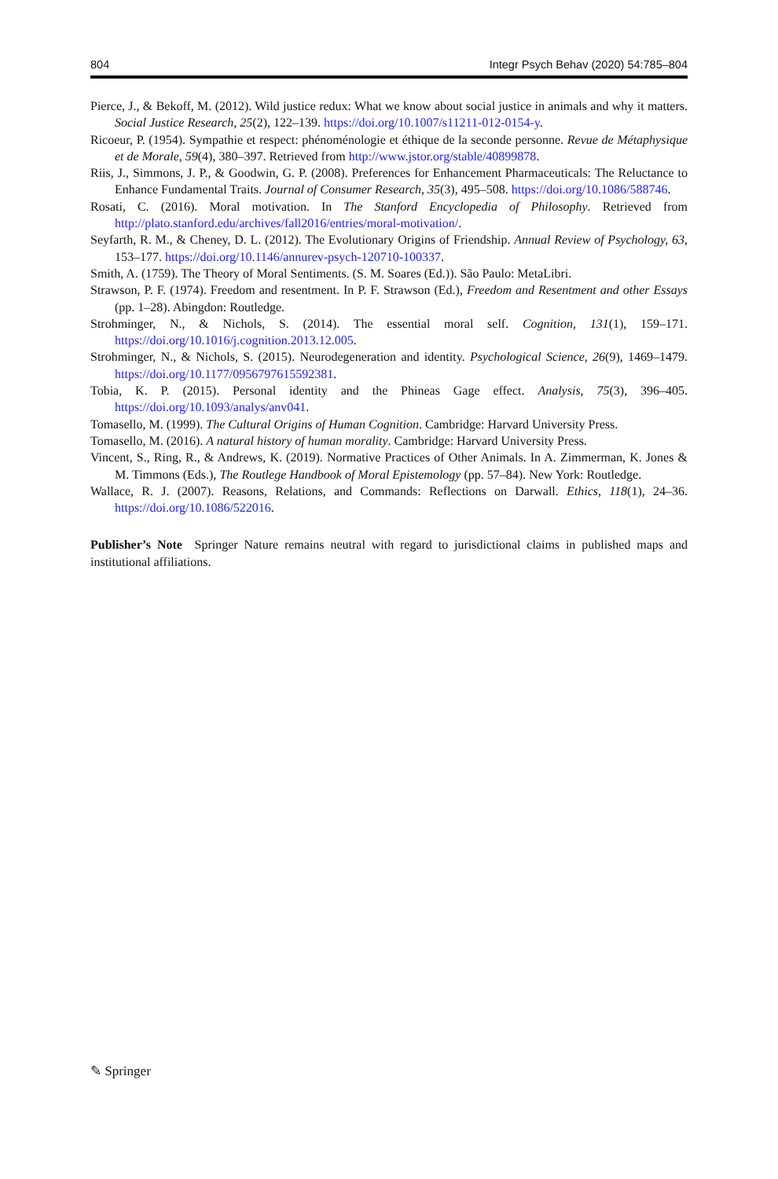804 Integr Psych Behav (2020) 54:785–804
Pierce, J., & Bekoff, M. (2012). Wild justice redux: What we know about social justice in animals and why it matters. Social Justice Research, 25(2), 122–139. https://doi.org/10.1007/s11211-012-0154-y.
Ricoeur, P. (1954). Sympathie et respect: phénoménologie et éthique de la seconde personne. Revue de Métaphysique et de Morale, 59(4), 380–397. Retrieved from http://www.jstor.org/stable/40899878.
Riis, J., Simmons, J. P., & Goodwin, G. P. (2008). Preferences for Enhancement Pharmaceuticals: The Reluctance to Enhance Fundamental Traits. Journal of Consumer Research, 35(3), 495–508. https://doi.org/10.1086/588746.
Rosati, C. (2016). Moral motivation. In The Stanford Encyclopedia of Philosophy. Retrieved from http://plato.stanford.edu/archives/fall2016/entries/moral-motivation/.
Seyfarth, R. M., & Cheney, D. L. (2012). The Evolutionary Origins of Friendship. Annual Review of Psychology, 63, 153–177. https://doi.org/10.1146/annurev-psych-120710-100337.
Smith, A. (1759). The Theory of Moral Sentiments. (S. M. Soares (Ed.)). São Paulo: MetaLibri.
Strawson, P. F. (1974). Freedom and resentment. In P. F. Strawson (Ed.), Freedom and Resentment and other Essays (pp. 1–28). Abingdon: Routledge.
Strohminger, N., & Nichols, S. (2014). The essential moral self. Cognition, 131(1), 159–171. https://doi.org/10.1016/j.cognition.2013.12.005.
Strohminger, N., & Nichols, S. (2015). Neurodegeneration and identity. Psychological Science, 26(9), 1469–1479. https://doi.org/10.1177/0956797615592381.
Tobia, K. P. (2015). Personal identity and the Phineas Gage effect. Analysis, 75(3), 396–405. https://doi.org/10.1093/analys/anv041.
Tomasello, M. (1999). The Cultural Origins of Human Cognition. Cambridge: Harvard University Press.
Tomasello, M. (2016). A natural history of human morality. Cambridge: Harvard University Press.
Vincent, S., Ring, R., & Andrews, K. (2019). Normative Practices of Other Animals. In A. Zimmerman, K. Jones & M. Timmons (Eds.), The Routlege Handbook of Moral Epistemology (pp. 57–84). New York: Routledge.
Wallace, R. J. (2007). Reasons, Relations, and Commands: Reflections on Darwall. Ethics, 118(1), 24–36. https://doi.org/10.1086/522016.
Publisher’s Note Springer Nature remains neutral with regard to jurisdictional claims in published maps and institutional affiliations.
✎ Springer